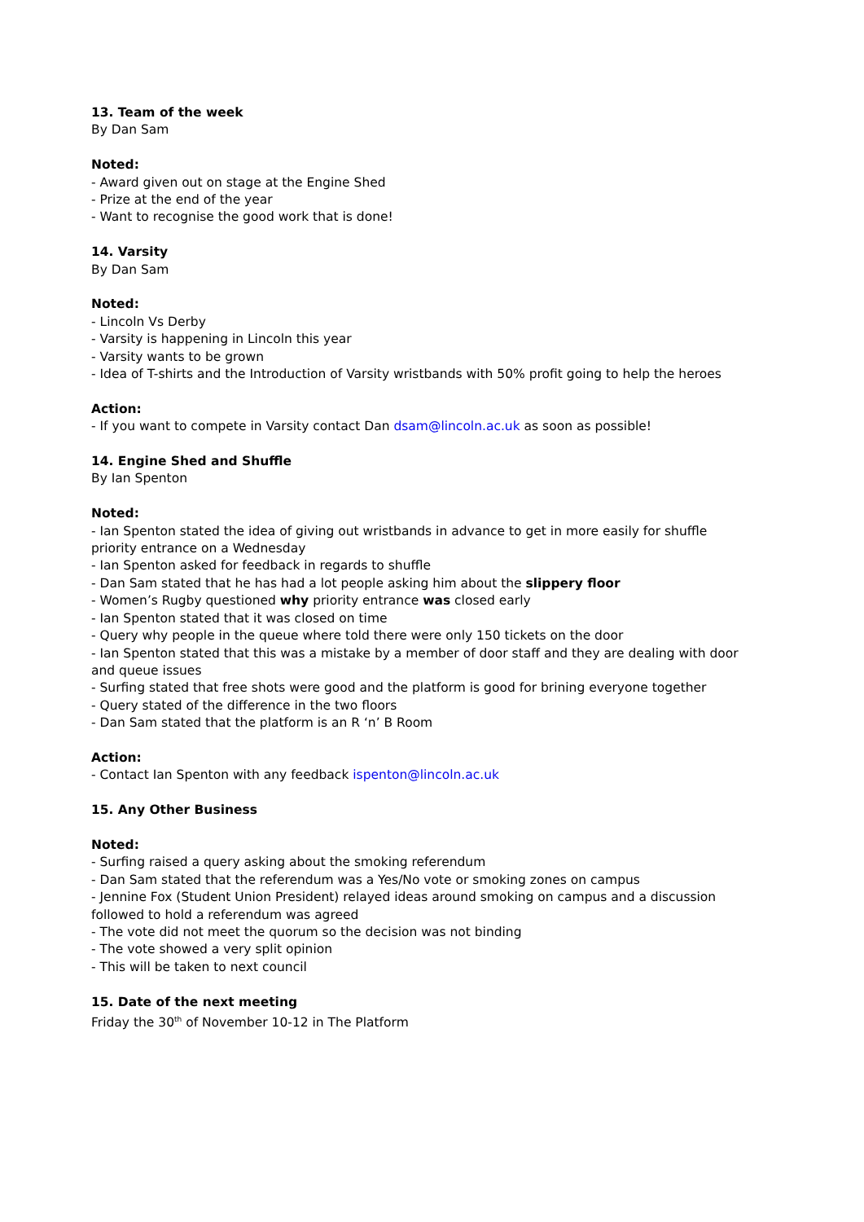13. Team of the week
By Dan Sam
Noted:
- Award given out on stage at the Engine Shed
- Prize at the end of the year
- Want to recognise the good work that is done!
14. Varsity
By Dan Sam
Noted:
- Lincoln Vs Derby
- Varsity is happening in Lincoln this year
- Varsity wants to be grown
- Idea of T-shirts and the Introduction of Varsity wristbands with 50% profit going to help the heroes
Action:
- If you want to compete in Varsity contact Dan dsam@lincoln.ac.uk as soon as possible!
14. Engine Shed and Shuffle
By Ian Spenton
Noted:
- Ian Spenton stated the idea of giving out wristbands in advance to get in more easily for shuffle priority entrance on a Wednesday
- Ian Spenton asked for feedback in regards to shuffle
- Dan Sam stated that he has had a lot people asking him about the slippery floor
- Women’s Rugby questioned why priority entrance was closed early
- Ian Spenton stated that it was closed on time
- Query why people in the queue where told there were only 150 tickets on the door
- Ian Spenton stated that this was a mistake by a member of door staff and they are dealing with door and queue issues
- Surfing stated that free shots were good and the platform is good for brining everyone together
- Query stated of the difference in the two floors
- Dan Sam stated that the platform is an R ‘n’ B Room
Action:
- Contact Ian Spenton with any feedback ispenton@lincoln.ac.uk
15. Any Other Business
Noted:
- Surfing raised a query asking about the smoking referendum
- Dan Sam stated that the referendum was a Yes/No vote or smoking zones on campus
- Jennine Fox (Student Union President) relayed ideas around smoking on campus and a discussion followed to hold a referendum was agreed
- The vote did not meet the quorum so the decision was not binding
- The vote showed a very split opinion
- This will be taken to next council
15. Date of the next meeting
Friday the 30<sup>th</sup> of November 10-12 in The Platform